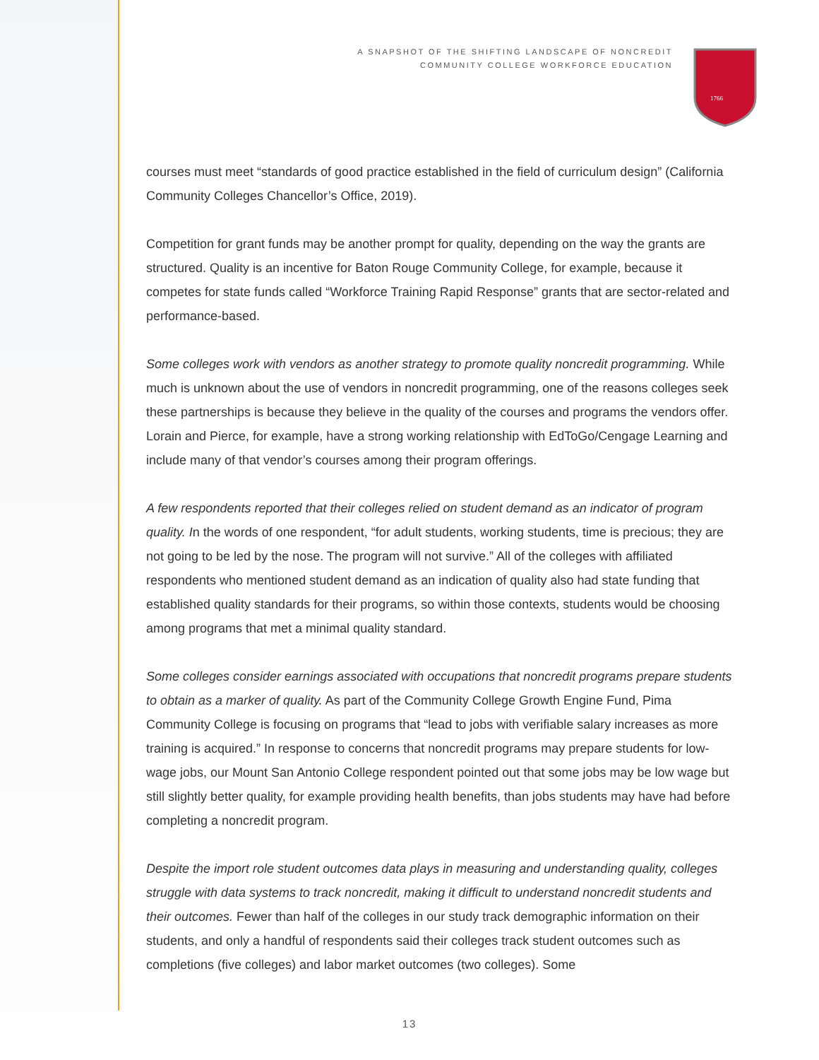A SNAPSHOT OF THE SHIFTING LANDSCAPE OF NONCREDIT
COMMUNITY COLLEGE WORKFORCE EDUCATION
1766
courses must meet “standards of good practice established in the field of curriculum design” (California Community Colleges Chancellor’s Office, 2019).
Competition for grant funds may be another prompt for quality, depending on the way the grants are structured. Quality is an incentive for Baton Rouge Community College, for example, because it competes for state funds called “Workforce Training Rapid Response” grants that are sector-related and performance-based.
Some colleges work with vendors as another strategy to promote quality noncredit programming. While much is unknown about the use of vendors in noncredit programming, one of the reasons colleges seek these partnerships is because they believe in the quality of the courses and programs the vendors offer. Lorain and Pierce, for example, have a strong working relationship with EdToGo/Cengage Learning and include many of that vendor’s courses among their program offerings.
A few respondents reported that their colleges relied on student demand as an indicator of program quality. In the words of one respondent, “for adult students, working students, time is precious; they are not going to be led by the nose. The program will not survive.” All of the colleges with affiliated respondents who mentioned student demand as an indication of quality also had state funding that established quality standards for their programs, so within those contexts, students would be choosing among programs that met a minimal quality standard.
Some colleges consider earnings associated with occupations that noncredit programs prepare students to obtain as a marker of quality. As part of the Community College Growth Engine Fund, Pima Community College is focusing on programs that “lead to jobs with verifiable salary increases as more training is acquired.” In response to concerns that noncredit programs may prepare students for low-wage jobs, our Mount San Antonio College respondent pointed out that some jobs may be low wage but still slightly better quality, for example providing health benefits, than jobs students may have had before completing a noncredit program.
Despite the import role student outcomes data plays in measuring and understanding quality, colleges struggle with data systems to track noncredit, making it difficult to understand noncredit students and their outcomes. Fewer than half of the colleges in our study track demographic information on their students, and only a handful of respondents said their colleges track student outcomes such as completions (five colleges) and labor market outcomes (two colleges). Some
13